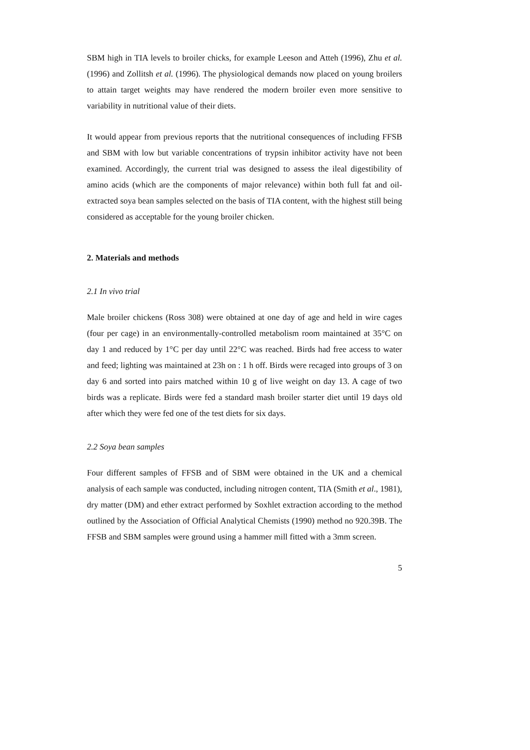SBM high in TIA levels to broiler chicks, for example Leeson and Atteh (1996), Zhu et al. (1996) and Zollitsh et al. (1996). The physiological demands now placed on young broilers to attain target weights may have rendered the modern broiler even more sensitive to variability in nutritional value of their diets.
It would appear from previous reports that the nutritional consequences of including FFSB and SBM with low but variable concentrations of trypsin inhibitor activity have not been examined. Accordingly, the current trial was designed to assess the ileal digestibility of amino acids (which are the components of major relevance) within both full fat and oil-extracted soya bean samples selected on the basis of TIA content, with the highest still being considered as acceptable for the young broiler chicken.
2. Materials and methods
2.1 In vivo trial
Male broiler chickens (Ross 308) were obtained at one day of age and held in wire cages (four per cage) in an environmentally-controlled metabolism room maintained at 35°C on day 1 and reduced by 1°C per day until 22°C was reached. Birds had free access to water and feed; lighting was maintained at 23h on : 1 h off. Birds were recaged into groups of 3 on day 6 and sorted into pairs matched within 10 g of live weight on day 13. A cage of two birds was a replicate. Birds were fed a standard mash broiler starter diet until 19 days old after which they were fed one of the test diets for six days.
2.2 Soya bean samples
Four different samples of FFSB and of SBM were obtained in the UK and a chemical analysis of each sample was conducted, including nitrogen content, TIA (Smith et al., 1981), dry matter (DM) and ether extract performed by Soxhlet extraction according to the method outlined by the Association of Official Analytical Chemists (1990) method no 920.39B. The FFSB and SBM samples were ground using a hammer mill fitted with a 3mm screen.
5